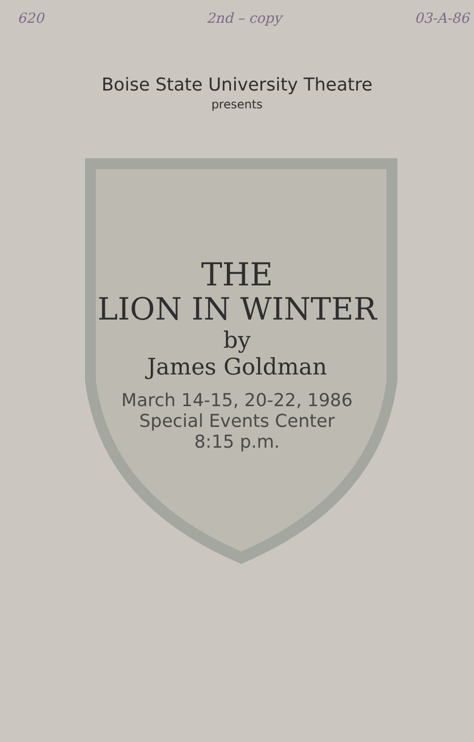620 2nd – copy 03-A-86
Boise State University Theatre
presents
THE
LION IN WINTER
by
James Goldman
March 14-15, 20-22, 1986
Special Events Center
8:15 p.m.